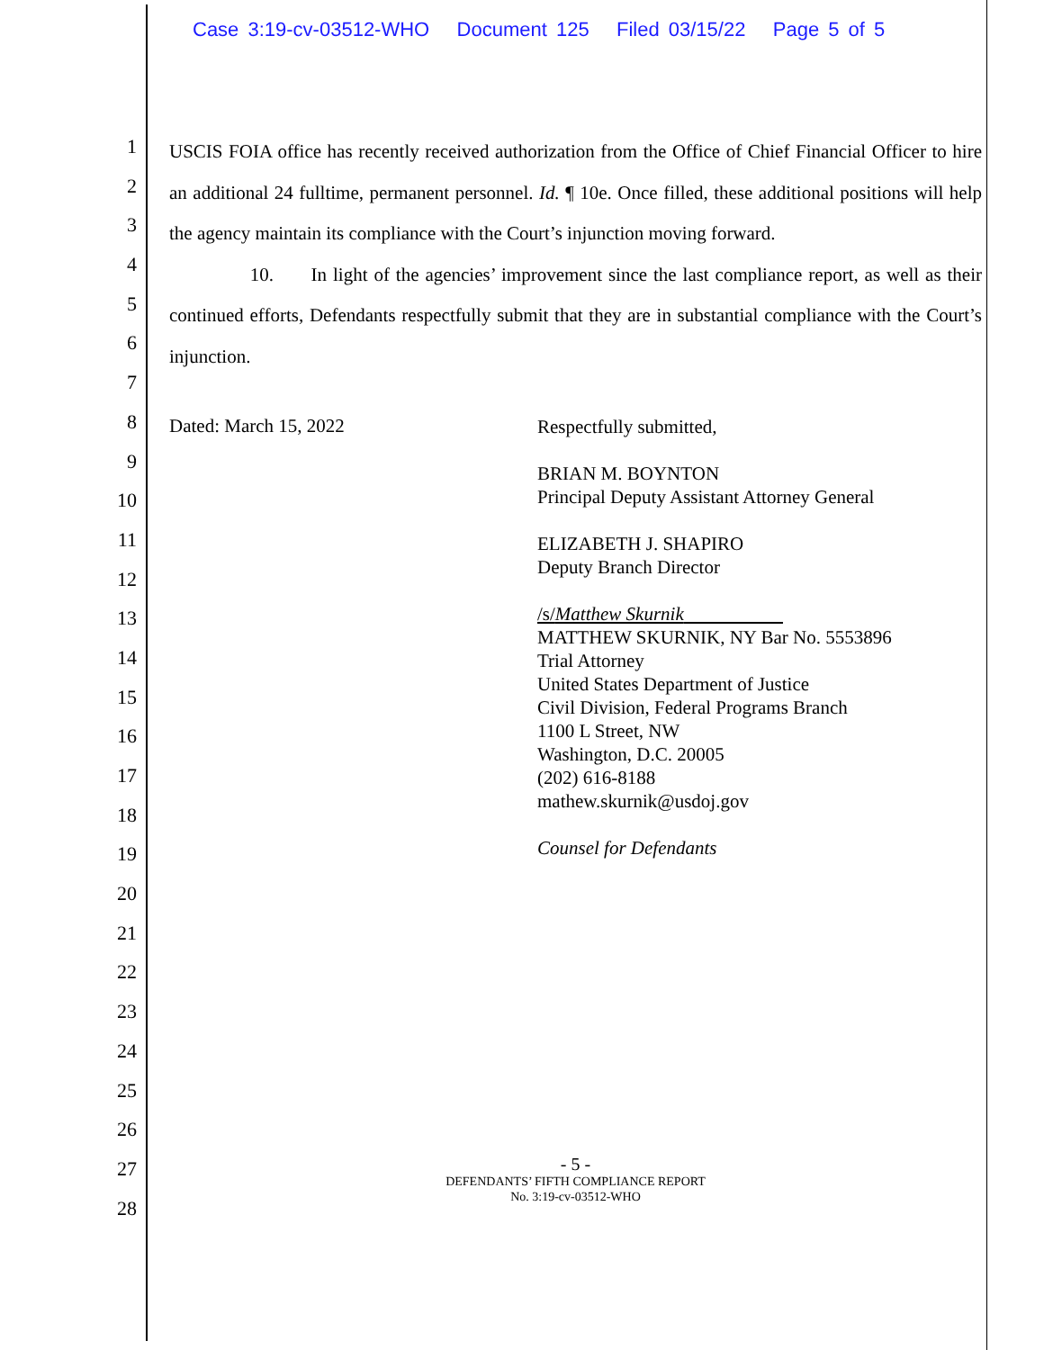Case 3:19-cv-03512-WHO Document 125 Filed 03/15/22 Page 5 of 5
1
2
3
4
5
6
7
8
9
10
11
12
13
14
15
16
17
18
19
20
21
22
23
24
25
26
27
28
USCIS FOIA office has recently received authorization from the Office of Chief Financial Officer to hire an additional 24 fulltime, permanent personnel. Id. ¶ 10e. Once filled, these additional positions will help the agency maintain its compliance with the Court’s injunction moving forward.
10. In light of the agencies’ improvement since the last compliance report, as well as their continued efforts, Defendants respectfully submit that they are in substantial compliance with the Court’s injunction.
Dated: March 15, 2022
Respectfully submitted,
BRIAN M. BOYNTON
Principal Deputy Assistant Attorney General
ELIZABETH J. SHAPIRO
Deputy Branch Director
/s/Matthew Skurnik
MATTHEW SKURNIK, NY Bar No. 5553896
Trial Attorney
United States Department of Justice
Civil Division, Federal Programs Branch
1100 L Street, NW
Washington, D.C. 20005
(202) 616-8188
mathew.skurnik@usdoj.gov
Counsel for Defendants
- 5 -
DEFENDANTS’ FIFTH COMPLIANCE REPORT
No. 3:19-cv-03512-WHO